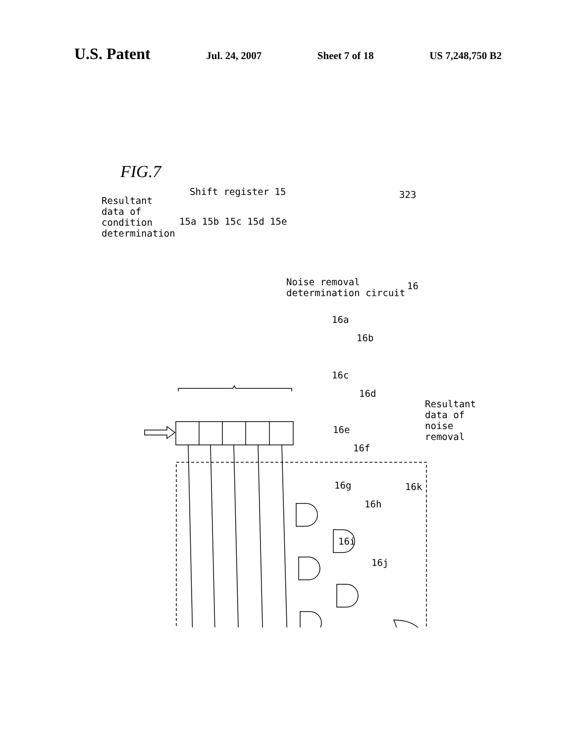U.S. Patent Jul. 24, 2007 Sheet 7 of 18 US 7,248,750 B2
FIG.7
Shift register 15
Resultant
data of
condition
determination
15a 15b 15c 15d 15e
323
16
Noise removal
determination circuit
16a
16b
16c
16d
16e
16f
16g
16h
16i
16j
16k
Resultant
data of
noise
removal